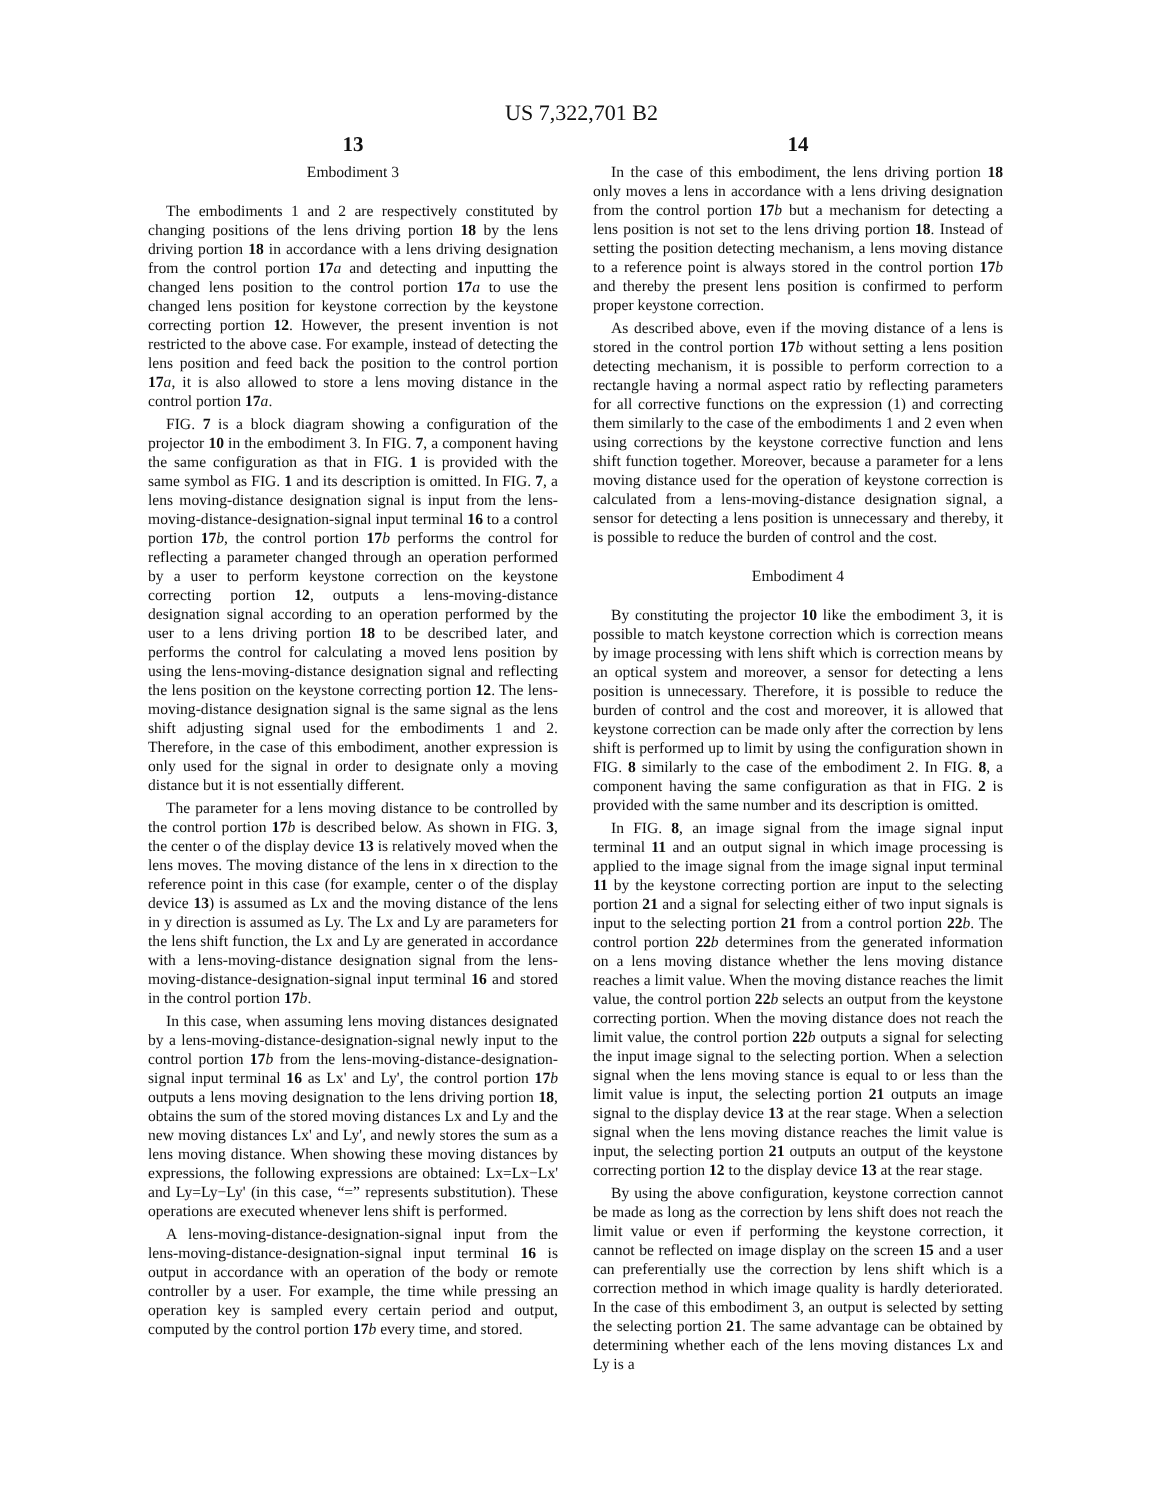US 7,322,701 B2
13
Embodiment 3
The embodiments 1 and 2 are respectively constituted by changing positions of the lens driving portion 18 by the lens driving portion 18 in accordance with a lens driving designation from the control portion 17 a and detecting and inputting the changed lens position to the control portion 17 a to use the changed lens position for keystone correction by the keystone correcting portion 12. However, the present invention is not restricted to the above case. For example, instead of detecting the lens position and feed back the position to the control portion 17 a, it is also allowed to store a lens moving distance in the control portion 17 a.
FIG. 7 is a block diagram showing a configuration of the projector 10 in the embodiment 3. In FIG. 7, a component having the same configuration as that in FIG. 1 is provided with the same symbol as FIG. 1 and its description is omitted. In FIG. 7, a lens moving-distance designation signal is input from the lens-moving-distance-designation-signal input terminal 16 to a control portion 17 b, the control portion 17 b performs the control for reflecting a parameter changed through an operation performed by a user to perform keystone correction on the keystone correcting portion 12, outputs a lens-moving-distance designation signal according to an operation performed by the user to a lens driving portion 18 to be described later, and performs the control for calculating a moved lens position by using the lens-moving-distance designation signal and reflecting the lens position on the keystone correcting portion 12. The lens-moving-distance designation signal is the same signal as the lens shift adjusting signal used for the embodiments 1 and 2. Therefore, in the case of this embodiment, another expression is only used for the signal in order to designate only a moving distance but it is not essentially different.
The parameter for a lens moving distance to be controlled by the control portion 17 b is described below. As shown in FIG. 3, the center o of the display device 13 is relatively moved when the lens moves. The moving distance of the lens in x direction to the reference point in this case (for example, center o of the display device 13) is assumed as Lx and the moving distance of the lens in y direction is assumed as Ly. The Lx and Ly are parameters for the lens shift function, the Lx and Ly are generated in accordance with a lens-moving-distance designation signal from the lens-moving-distance-designation-signal input terminal 16 and stored in the control portion 17 b.
In this case, when assuming lens moving distances designated by a lens-moving-distance-designation-signal newly input to the control portion 17 b from the lens-moving-distance-designation-signal input terminal 16 as Lx' and Ly', the control portion 17 b outputs a lens moving designation to the lens driving portion 18, obtains the sum of the stored moving distances Lx and Ly and the new moving distances Lx' and Ly', and newly stores the sum as a lens moving distance. When showing these moving distances by expressions, the following expressions are obtained: Lx=Lx−Lx' and Ly=Ly−Ly' (in this case, “=” represents substitution). These operations are executed whenever lens shift is performed.
A lens-moving-distance-designation-signal input from the lens-moving-distance-designation-signal input terminal 16 is output in accordance with an operation of the body or remote controller by a user. For example, the time while pressing an operation key is sampled every certain period and output, computed by the control portion 17 b every time, and stored.
14
In the case of this embodiment, the lens driving portion 18 only moves a lens in accordance with a lens driving designation from the control portion 17 b but a mechanism for detecting a lens position is not set to the lens driving portion 18. Instead of setting the position detecting mechanism, a lens moving distance to a reference point is always stored in the control portion 17 b and thereby the present lens position is confirmed to perform proper keystone correction.
As described above, even if the moving distance of a lens is stored in the control portion 17 b without setting a lens position detecting mechanism, it is possible to perform correction to a rectangle having a normal aspect ratio by reflecting parameters for all corrective functions on the expression (1) and correcting them similarly to the case of the embodiments 1 and 2 even when using corrections by the keystone corrective function and lens shift function together. Moreover, because a parameter for a lens moving distance used for the operation of keystone correction is calculated from a lens-moving-distance designation signal, a sensor for detecting a lens position is unnecessary and thereby, it is possible to reduce the burden of control and the cost.
Embodiment 4
By constituting the projector 10 like the embodiment 3, it is possible to match keystone correction which is correction means by image processing with lens shift which is correction means by an optical system and moreover, a sensor for detecting a lens position is unnecessary. Therefore, it is possible to reduce the burden of control and the cost and moreover, it is allowed that keystone correction can be made only after the correction by lens shift is performed up to limit by using the configuration shown in FIG. 8 similarly to the case of the embodiment 2. In FIG. 8, a component having the same configuration as that in FIG. 2 is provided with the same number and its description is omitted.
In FIG. 8, an image signal from the image signal input terminal 11 and an output signal in which image processing is applied to the image signal from the image signal input terminal 11 by the keystone correcting portion are input to the selecting portion 21 and a signal for selecting either of two input signals is input to the selecting portion 21 from a control portion 22 b. The control portion 22 b determines from the generated information on a lens moving distance whether the lens moving distance reaches a limit value. When the moving distance reaches the limit value, the control portion 22 b selects an output from the keystone correcting portion. When the moving distance does not reach the limit value, the control portion 22 b outputs a signal for selecting the input image signal to the selecting portion. When a selection signal when the lens moving stance is equal to or less than the limit value is input, the selecting portion 21 outputs an image signal to the display device 13 at the rear stage. When a selection signal when the lens moving distance reaches the limit value is input, the selecting portion 21 outputs an output of the keystone correcting portion 12 to the display device 13 at the rear stage.
By using the above configuration, keystone correction cannot be made as long as the correction by lens shift does not reach the limit value or even if performing the keystone correction, it cannot be reflected on image display on the screen 15 and a user can preferentially use the correction by lens shift which is a correction method in which image quality is hardly deteriorated. In the case of this embodiment 3, an output is selected by setting the selecting portion 21. The same advantage can be obtained by determining whether each of the lens moving distances Lx and Ly is a